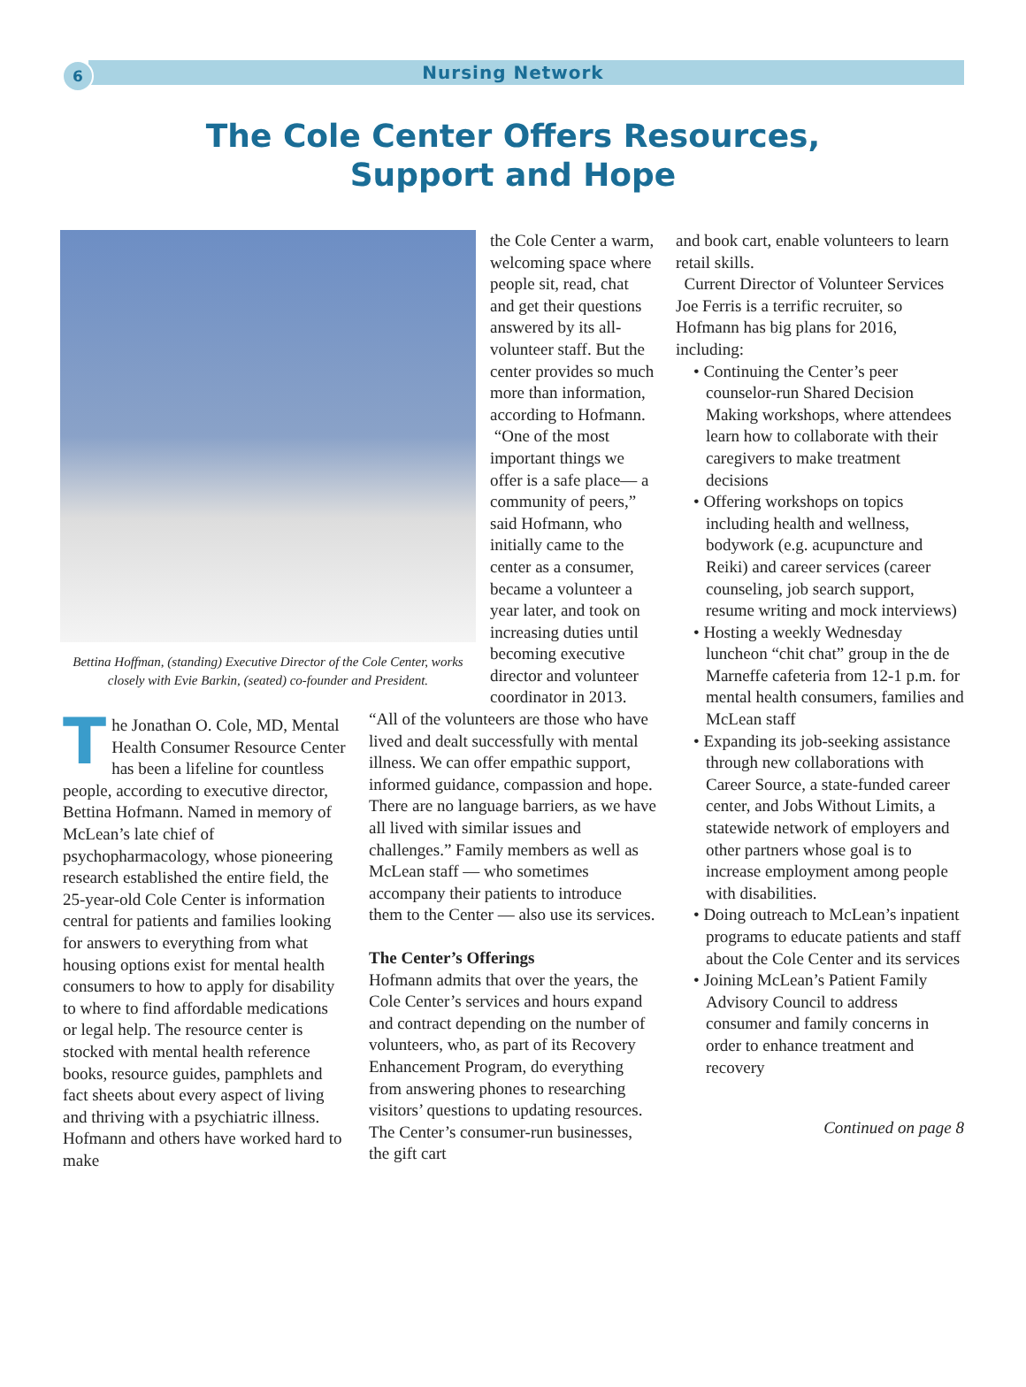6
Nursing Network
The Cole Center Offers Resources,
Support and Hope
Bettina Hoffman, (standing) Executive Director of the Cole Center, works closely with Evie Barkin, (seated) co-founder and President.
The Jonathan O. Cole, MD, Mental Health Consumer Resource Center has been a lifeline for countless people, according to executive director, Bettina Hofmann. Named in memory of McLean’s late chief of psychopharmacology, whose pioneering research established the entire field, the 25-year-old Cole Center is information central for patients and families looking for answers to everything from what housing options exist for mental health consumers to how to apply for disability to where to find affordable medications or legal help. The resource center is stocked with mental health reference books, resource guides, pamphlets and fact sheets about every aspect of living and thriving with a psychiatric illness. Hofmann and others have worked hard to make
the Cole Center a warm, welcoming space where people sit, read, chat and get their questions answered by its all-volunteer staff. But the center provides so much more than information, according to Hofmann.
“One of the most important things we offer is a safe place— a community of peers,” said Hofmann, who initially came to the center as a consumer, became a volunteer a year later, and took on increasing duties until becoming executive director and volunteer coordinator in 2013.
“All of the volunteers are those who have lived and dealt successfully with mental illness. We can offer empathic support, informed guidance, compassion and hope. There are no language barriers, as we have all lived with similar issues and challenges.” Family members as well as McLean staff — who sometimes accompany their patients to introduce them to the Center — also use its services.
The Center’s Offerings
Hofmann admits that over the years, the Cole Center’s services and hours expand and contract depending on the number of volunteers, who, as part of its Recovery Enhancement Program, do everything from answering phones to researching visitors’ questions to updating resources. The Center’s consumer-run businesses, the gift cart
and book cart, enable volunteers to learn retail skills.
Current Director of Volunteer Services Joe Ferris is a terrific recruiter, so Hofmann has big plans for 2016, including:
• Continuing the Center’s peer counselor-run Shared Decision Making workshops, where attendees learn how to collaborate with their caregivers to make treatment decisions
• Offering workshops on topics including health and wellness, bodywork (e.g. acupuncture and Reiki) and career services (career counseling, job search support, resume writing and mock interviews)
• Hosting a weekly Wednesday luncheon “chit chat” group in the de Marneffe cafeteria from 12-1 p.m. for mental health consumers, families and McLean staff
• Expanding its job-seeking assistance through new collaborations with Career Source, a state-funded career center, and Jobs Without Limits, a statewide network of employers and other partners whose goal is to increase employment among people with disabilities.
• Doing outreach to McLean’s inpatient programs to educate patients and staff about the Cole Center and its services
• Joining McLean’s Patient Family Advisory Council to address consumer and family concerns in order to enhance treatment and recovery
Continued on page 8